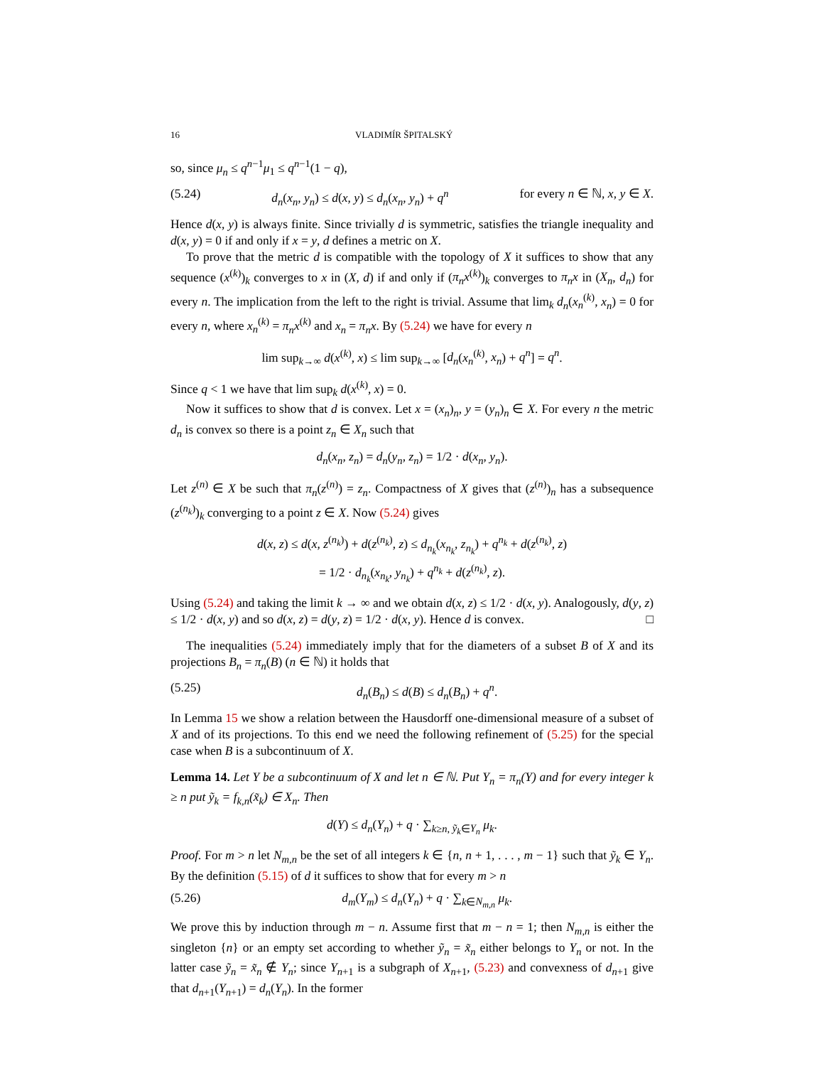16 VLADIMÍR ŠPITALSKÝ
so, since μ<sub>n</sub> ≤ q<sup>n−1</sup>μ<sub>1</sub> ≤ q<sup>n−1</sup>(1 − q),
(5.24) d<sub>n</sub>(x<sub>n</sub>, y<sub>n</sub>) ≤ d(x, y) ≤ d<sub>n</sub>(x<sub>n</sub>, y<sub>n</sub>) + q<sup>n</sup> for every n ∈ ℕ, x, y ∈ X.
Hence d(x, y) is always finite. Since trivially d is symmetric, satisfies the triangle inequality and d(x, y) = 0 if and only if x = y, d defines a metric on X.
To prove that the metric d is compatible with the topology of X it suffices to show that any sequence (x<sup>(k)</sup>)<sub>k</sub> converges to x in (X, d) if and only if (π<sub>n</sub>x<sup>(k)</sup>)<sub>k</sub> converges to π<sub>n</sub>x in (X<sub>n</sub>, d<sub>n</sub>) for every n. The implication from the left to the right is trivial. Assume that lim<sub>k</sub> d<sub>n</sub>(x<sub>n</sub><sup>(k)</sup>, x<sub>n</sub>) = 0 for every n, where x<sub>n</sub><sup>(k)</sup> = π<sub>n</sub>x<sup>(k)</sup> and x<sub>n</sub> = π<sub>n</sub>x. By (5.24) we have for every n
lim sup<sub>k→∞</sub> d(x<sup>(k)</sup>, x) ≤ lim sup<sub>k→∞</sub> [d<sub>n</sub>(x<sub>n</sub><sup>(k)</sup>, x<sub>n</sub>) + q<sup>n</sup>] = q<sup>n</sup>.
Since q < 1 we have that lim sup<sub>k</sub> d(x<sup>(k)</sup>, x) = 0.
Now it suffices to show that d is convex. Let x = (x<sub>n</sub>)<sub>n</sub>, y = (y<sub>n</sub>)<sub>n</sub> ∈ X. For every n the metric d<sub>n</sub> is convex so there is a point z<sub>n</sub> ∈ X<sub>n</sub> such that
d<sub>n</sub>(x<sub>n</sub>, z<sub>n</sub>) = d<sub>n</sub>(y<sub>n</sub>, z<sub>n</sub>) = 1/2 · d(x<sub>n</sub>, y<sub>n</sub>).
Let z<sup>(n)</sup> ∈ X be such that π<sub>n</sub>(z<sup>(n)</sup>) = z<sub>n</sub>. Compactness of X gives that (z<sup>(n)</sup>)<sub>n</sub> has a subsequence (z<sup>(n<sub>k</sub>)</sup>)<sub>k</sub> converging to a point z ∈ X. Now (5.24) gives
d(x, z) ≤ d(x, z<sup>(n<sub>k</sub>)</sup>) + d(z<sup>(n<sub>k</sub>)</sup>, z) ≤ d<sub>n<sub>k</sub></sub>(x<sub>n<sub>k</sub></sub>, z<sub>n<sub>k</sub></sub>) + q<sup>n<sub>k</sub></sup> + d(z<sup>(n<sub>k</sub>)</sup>, z)
= 1/2 · d<sub>n<sub>k</sub></sub>(x<sub>n<sub>k</sub></sub>, y<sub>n<sub>k</sub></sub>) + q<sup>n<sub>k</sub></sup> + d(z<sup>(n<sub>k</sub>)</sup>, z).
Using (5.24) and taking the limit k → ∞ and we obtain d(x, z) ≤ 1/2 · d(x, y). Analogously, d(y, z) ≤ 1/2 · d(x, y) and so d(x, z) = d(y, z) = 1/2 · d(x, y). Hence d is convex. □
The inequalities (5.24) immediately imply that for the diameters of a subset B of X and its projections B<sub>n</sub> = π<sub>n</sub>(B) (n ∈ ℕ) it holds that
(5.25) d<sub>n</sub>(B<sub>n</sub>) ≤ d(B) ≤ d<sub>n</sub>(B<sub>n</sub>) + q<sup>n</sup>.
In Lemma 15 we show a relation between the Hausdorff one-dimensional measure of a subset of X and of its projections. To this end we need the following refinement of (5.25) for the special case when B is a subcontinuum of X.
Lemma 14. Let Y be a subcontinuum of X and let n ∈ ℕ. Put Y<sub>n</sub> = π<sub>n</sub>(Y) and for every integer k ≥ n put ỹ<sub>k</sub> = f<sub>k,n</sub>(x̃<sub>k</sub>) ∈ X<sub>n</sub>. Then
d(Y) ≤ d<sub>n</sub>(Y<sub>n</sub>) + q · ∑<sub>k≥n, ỹ<sub>k</sub>∈Y<sub>n</sub></sub> μ<sub>k</sub>.
Proof. For m > n let N<sub>m,n</sub> be the set of all integers k ∈ {n, n + 1, . . . , m − 1} such that ỹ<sub>k</sub> ∈ Y<sub>n</sub>. By the definition (5.15) of d it suffices to show that for every m > n
(5.26) d<sub>m</sub>(Y<sub>m</sub>) ≤ d<sub>n</sub>(Y<sub>n</sub>) + q · ∑<sub>k∈N<sub>m,n</sub></sub> μ<sub>k</sub>.
We prove this by induction through m − n. Assume first that m − n = 1; then N<sub>m,n</sub> is either the singleton {n} or an empty set according to whether ỹ<sub>n</sub> = x̃<sub>n</sub> either belongs to Y<sub>n</sub> or not. In the latter case ỹ<sub>n</sub> = x̃<sub>n</sub> ∉ Y<sub>n</sub>; since Y<sub>n+1</sub> is a subgraph of X<sub>n+1</sub>, (5.23) and convexness of d<sub>n+1</sub> give that d<sub>n+1</sub>(Y<sub>n+1</sub>) = d<sub>n</sub>(Y<sub>n</sub>). In the former